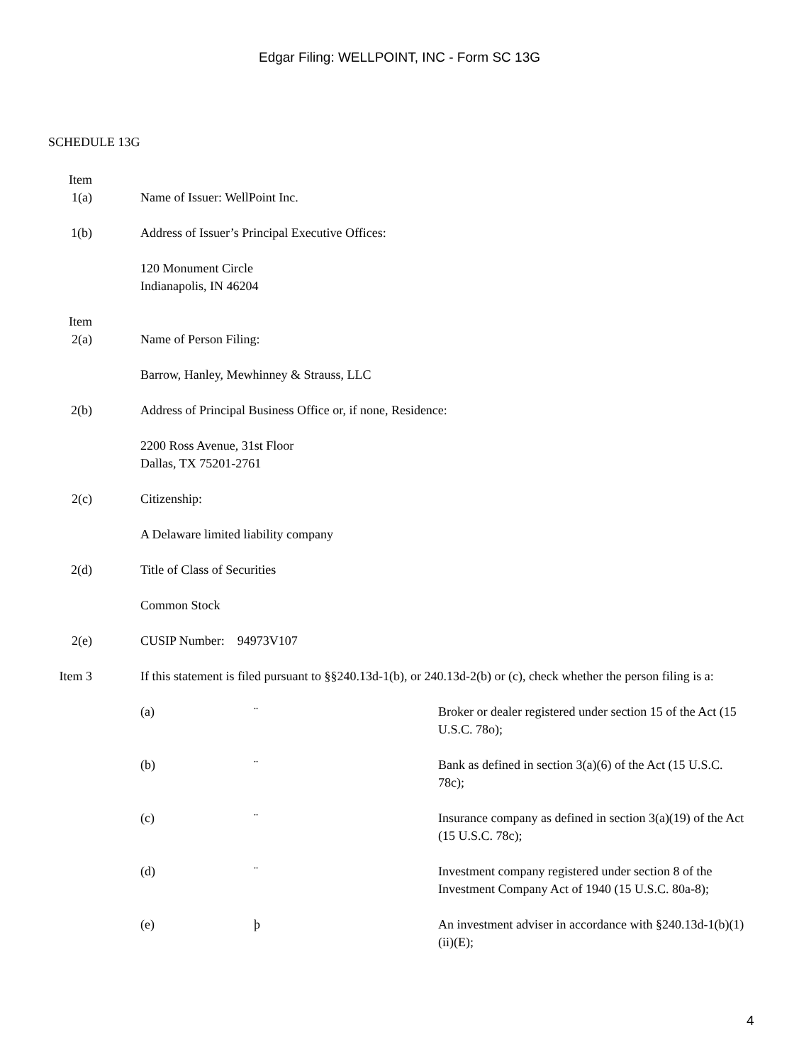Edgar Filing: WELLPOINT, INC - Form SC 13G
SCHEDULE 13G
Item
1(a)
Name of Issuer: WellPoint Inc.
1(b) Address of Issuer’s Principal Executive Offices:
120 Monument Circle
Indianapolis, IN 46204
Item
2(a)
Name of Person Filing:
Barrow, Hanley, Mewhinney & Strauss, LLC
2(b) Address of Principal Business Office or, if none, Residence:
2200 Ross Avenue, 31st Floor
Dallas, TX 75201-2761
2(c) Citizenship:
A Delaware limited liability company
2(d) Title of Class of Securities
Common Stock
2(e) CUSIP Number: 94973V107
Item 3
If this statement is filed pursuant to §§240.13d-1(b), or 240.13d-2(b) or (c), check whether the person filing is a:
(a) ¨ Broker or dealer registered under section 15 of the Act (15 U.S.C. 78o);
(b) ¨ Bank as defined in section 3(a)(6) of the Act (15 U.S.C. 78c);
(c) ¨ Insurance company as defined in section 3(a)(19) of the Act (15 U.S.C. 78c);
(d) ¨ Investment company registered under section 8 of the Investment Company Act of 1940 (15 U.S.C. 80a-8);
(e) þ An investment adviser in accordance with §240.13d-1(b)(1)(ii)(E);
4